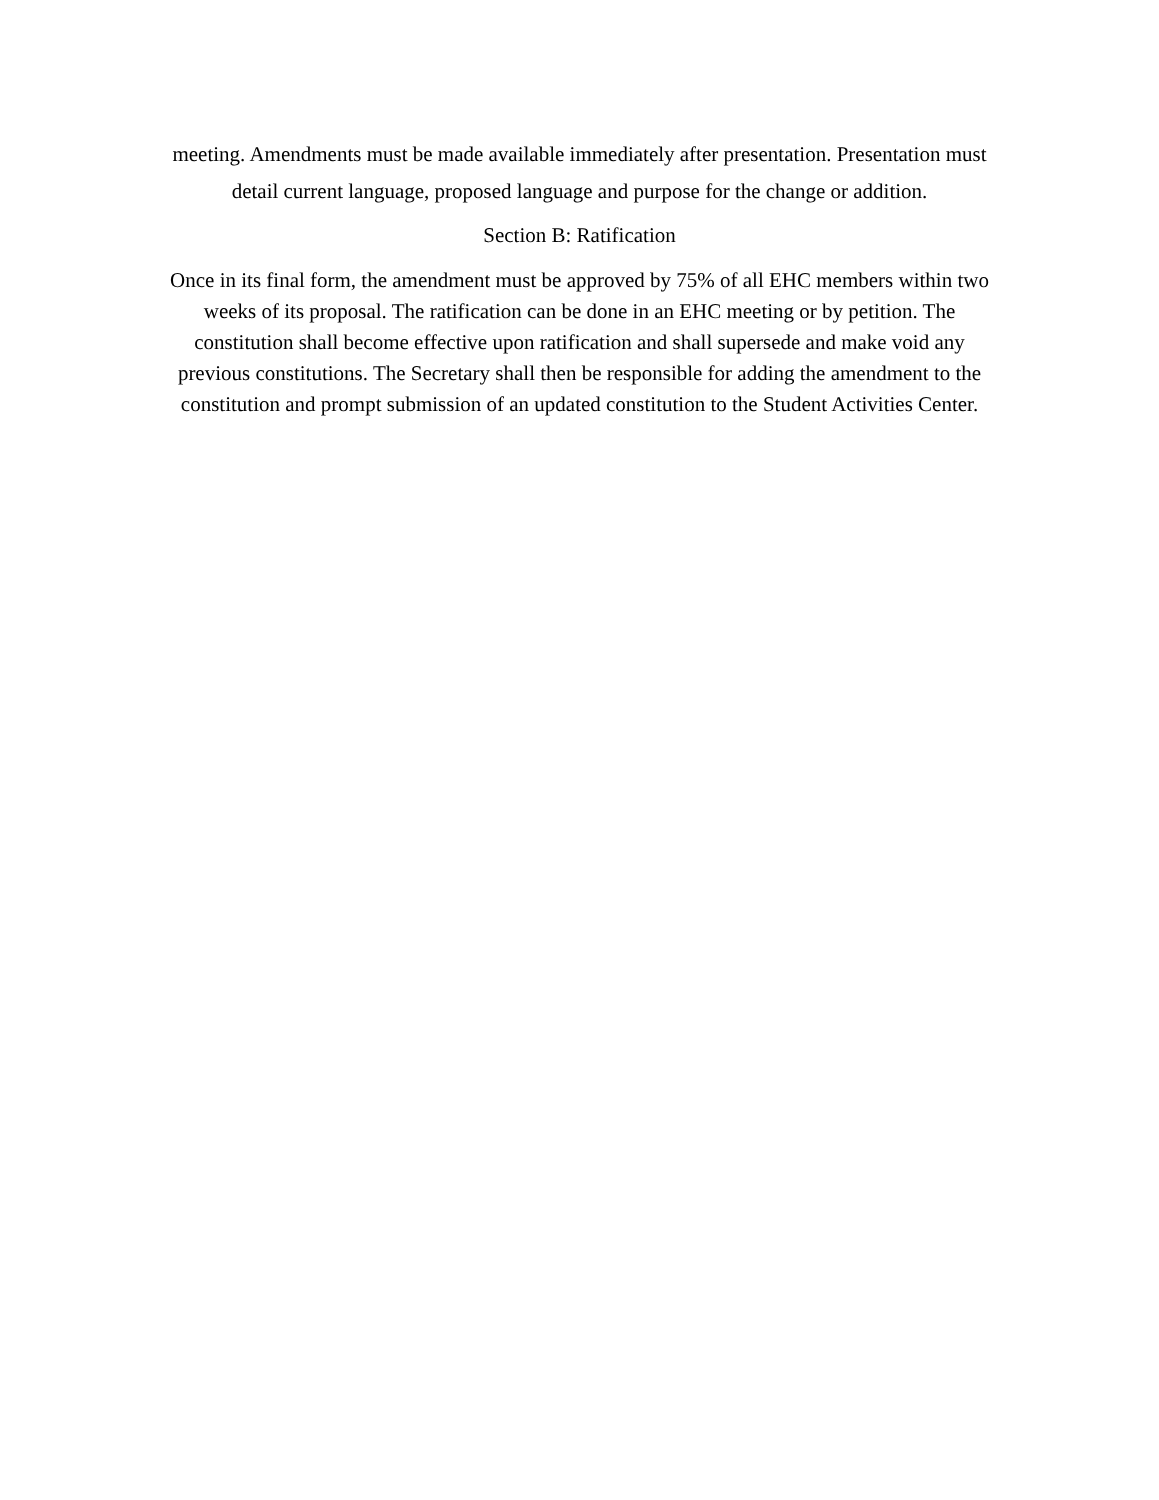meeting. Amendments must be made available immediately after presentation. Presentation must
detail current language, proposed language and purpose for the change or addition.
Section B: Ratification
Once in its final form, the amendment must be approved by 75% of all EHC members within two
weeks of its proposal. The ratification can be done in an EHC meeting or by petition. The
constitution shall become effective upon ratification and shall supersede and make void any
previous constitutions. The Secretary shall then be responsible for adding the amendment to the
constitution and prompt submission of an updated constitution to the Student Activities Center.